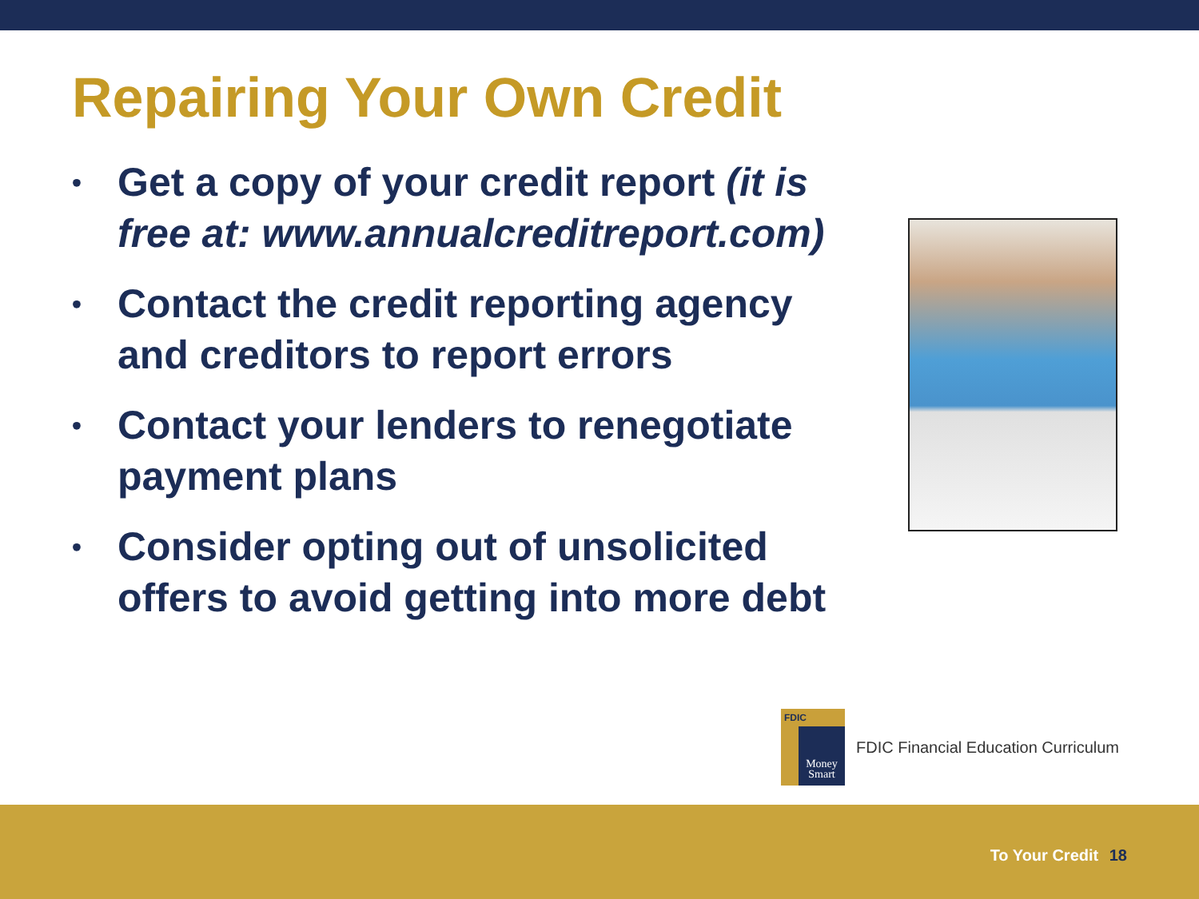Repairing Your Own Credit
• Get a copy of your credit report (it is free at: www.annualcreditreport.com)
• Contact the credit reporting agency and creditors to report errors
• Contact your lenders to renegotiate payment plans
• Consider opting out of unsolicited offers to avoid getting into more debt
FDIC
Money Smart
FDIC Financial Education Curriculum
To Your Credit 18